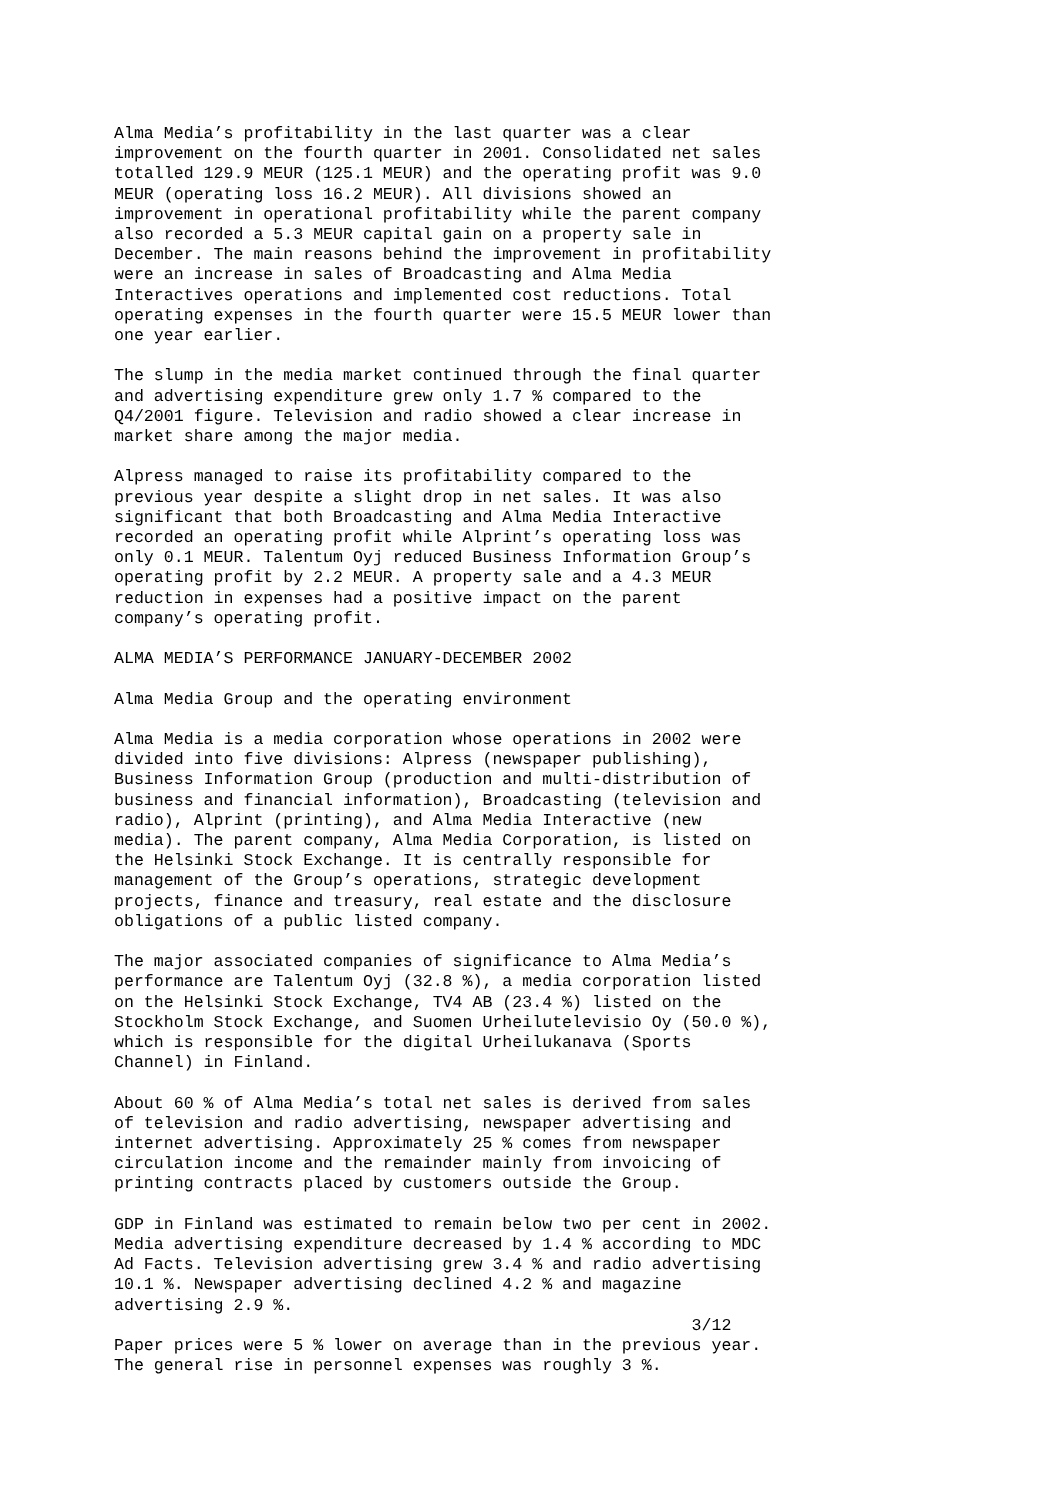Alma Media’s profitability in the last quarter was a clear improvement on the fourth quarter in 2001. Consolidated net sales totalled 129.9 MEUR (125.1 MEUR) and the operating profit was 9.0 MEUR (operating loss 16.2 MEUR). All divisions showed an improvement in operational profitability while the parent company also recorded a 5.3 MEUR capital gain on a property sale in December. The main reasons behind the improvement in profitability were an increase in sales of Broadcasting and Alma Media Interactives operations and implemented cost reductions. Total operating expenses in the fourth quarter were 15.5 MEUR lower than one year earlier.
The slump in the media market continued through the final quarter and advertising expenditure grew only 1.7 % compared to the Q4/2001 figure. Television and radio showed a clear increase in market share among the major media.
Alpress managed to raise its profitability compared to the previous year despite a slight drop in net sales. It was also significant that both Broadcasting and Alma Media Interactive recorded an operating profit while Alprint’s operating loss was only 0.1 MEUR. Talentum Oyj reduced Business Information Group’s operating profit by 2.2 MEUR. A property sale and a 4.3 MEUR reduction in expenses had a positive impact on the parent company’s operating profit.
ALMA MEDIA’S PERFORMANCE JANUARY-DECEMBER 2002
Alma Media Group and the operating environment
Alma Media is a media corporation whose operations in 2002 were divided into five divisions: Alpress (newspaper publishing), Business Information Group (production and multi-distribution of business and financial information), Broadcasting (television and radio), Alprint (printing), and Alma Media Interactive (new media). The parent company, Alma Media Corporation, is listed on the Helsinki Stock Exchange. It is centrally responsible for management of the Group’s operations, strategic development projects, finance and treasury, real estate and the disclosure obligations of a public listed company.
The major associated companies of significance to Alma Media’s performance are Talentum Oyj (32.8 %), a media corporation listed on the Helsinki Stock Exchange, TV4 AB (23.4 %) listed on the Stockholm Stock Exchange, and Suomen Urheilutelevisio Oy (50.0 %), which is responsible for the digital Urheilukanava (Sports Channel) in Finland.
About 60 % of Alma Media’s total net sales is derived from sales of television and radio advertising, newspaper advertising and internet advertising. Approximately 25 % comes from newspaper circulation income and the remainder mainly from invoicing of printing contracts placed by customers outside the Group.
GDP in Finland was estimated to remain below two per cent in 2002. Media advertising expenditure decreased by 1.4 % according to MDC Ad Facts. Television advertising grew 3.4 % and radio advertising 10.1 %. Newspaper advertising declined 4.2 % and magazine advertising 2.9 %.
3/12
Paper prices were 5 % lower on average than in the previous year. The general rise in personnel expenses was roughly 3 %.